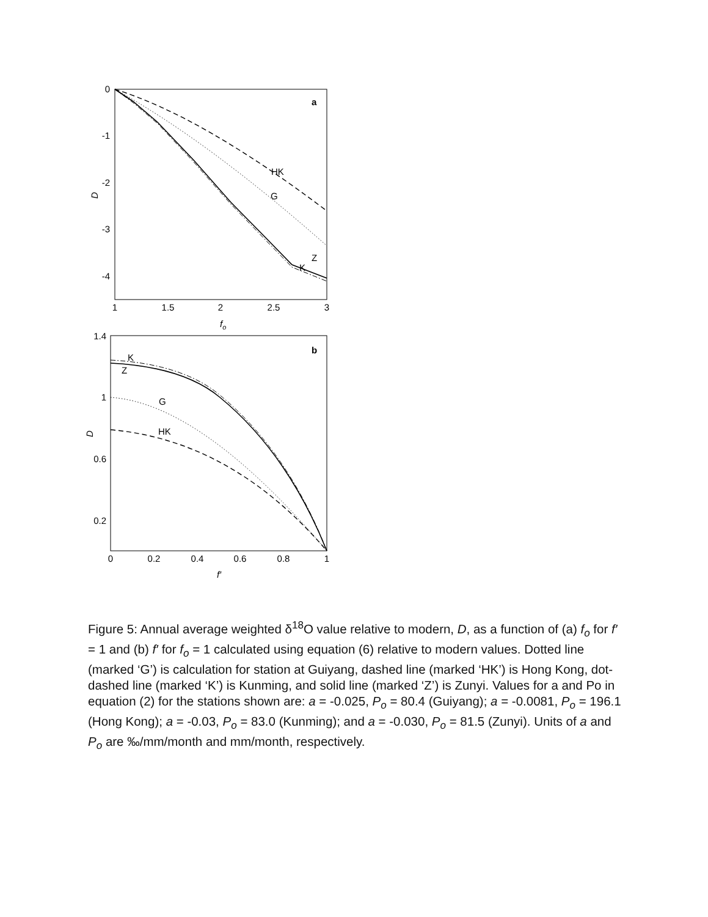0
-1
-2
-3
-4
1
1.5
2
2.5
3
fo
D
a
HK
G
Z
K
1.4
1
0.6
0.2
0
0.2
0.4
0.6
0.8
1
f′
D
b
K
Z
G
HK
Figure 5: Annual average weighted δ<sup>18</sup>O value relative to modern, D, as a function of (a) f<sub>o</sub> for f′ = 1 and (b) f′ for f<sub>o</sub> = 1 calculated using equation (6) relative to modern values. Dotted line (marked ‘G’) is calculation for station at Guiyang, dashed line (marked ‘HK’) is Hong Kong, dot-dashed line (marked ‘K’) is Kunming, and solid line (marked ‘Z’) is Zunyi. Values for a and Po in equation (2) for the stations shown are: a = -0.025, P<sub>o</sub> = 80.4 (Guiyang); a = -0.0081, P<sub>o</sub> = 196.1 (Hong Kong); a = -0.03, P<sub>o</sub> = 83.0 (Kunming); and a = -0.030, P<sub>o</sub> = 81.5 (Zunyi). Units of a and P<sub>o</sub> are ‰/mm/month and mm/month, respectively.